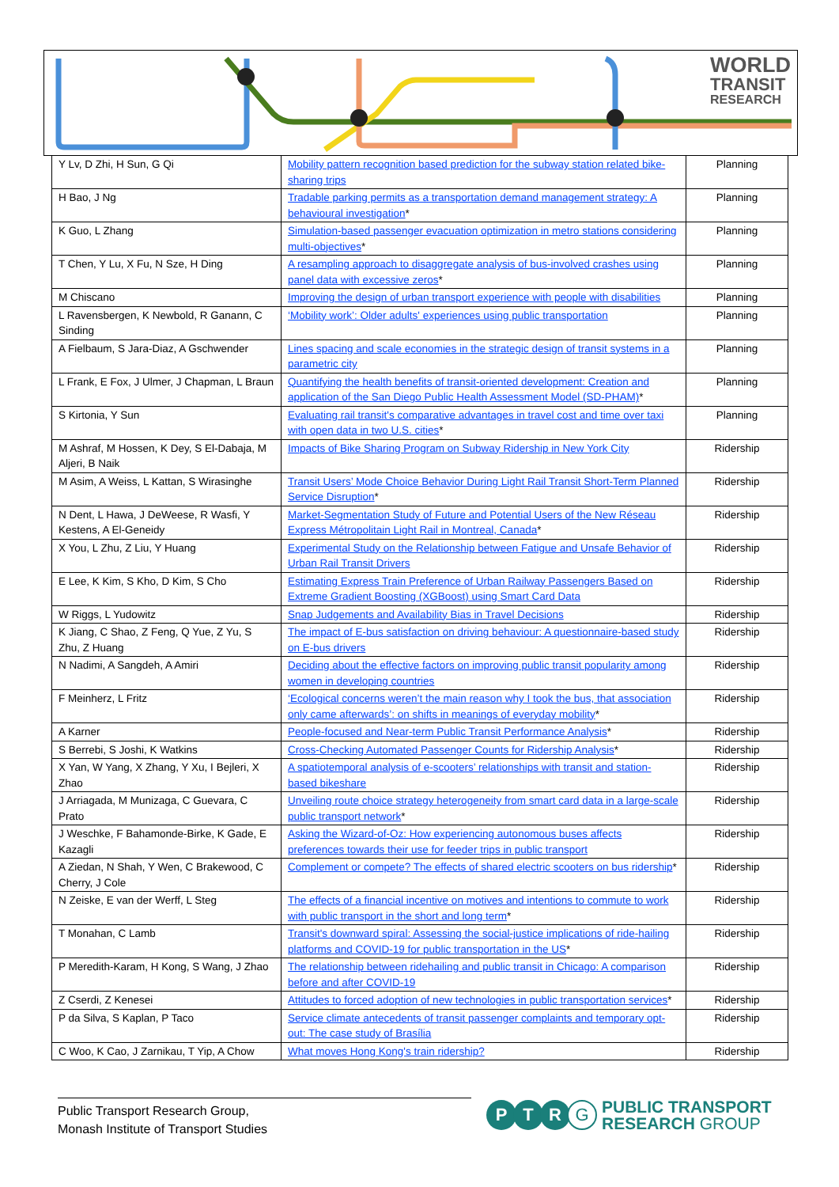WORLD
TRANSIT
RESEARCH
| Y Lv, D Zhi, H Sun, G Qi | Mobility pattern recognition based prediction for the subway station related bike-sharing trips | Planning |
| H Bao, J Ng | Tradable parking permits as a transportation demand management strategy: A behavioural investigation * | Planning |
| K Guo, L Zhang | Simulation-based passenger evacuation optimization in metro stations considering multi-objectives * | Planning |
| T Chen, Y Lu, X Fu, N Sze, H Ding | A resampling approach to disaggregate analysis of bus-involved crashes using panel data with excessive zeros * | Planning |
| M Chiscano | Improving the design of urban transport experience with people with disabilities | Planning |
| L Ravensbergen, K Newbold, R Ganann, C Sinding | ‘Mobility work’: Older adults' experiences using public transportation | Planning |
| A Fielbaum, S Jara-Diaz, A Gschwender | Lines spacing and scale economies in the strategic design of transit systems in a parametric city | Planning |
| L Frank, E Fox, J Ulmer, J Chapman, L Braun | Quantifying the health benefits of transit-oriented development: Creation and application of the San Diego Public Health Assessment Model (SD-PHAM) * | Planning |
| S Kirtonia, Y Sun | Evaluating rail transit's comparative advantages in travel cost and time over taxi with open data in two U.S. cities * | Planning |
| M Ashraf, M Hossen, K Dey, S El-Dabaja, M Aljeri, B Naik | Impacts of Bike Sharing Program on Subway Ridership in New York City | Ridership |
| M Asim, A Weiss, L Kattan, S Wirasinghe | Transit Users’ Mode Choice Behavior During Light Rail Transit Short-Term Planned Service Disruption * | Ridership |
| N Dent, L Hawa, J DeWeese, R Wasfi, Y Kestens, A El-Geneidy | Market-Segmentation Study of Future and Potential Users of the New Réseau Express Métropolitain Light Rail in Montreal, Canada * | Ridership |
| X You, L Zhu, Z Liu, Y Huang | Experimental Study on the Relationship between Fatigue and Unsafe Behavior of Urban Rail Transit Drivers | Ridership |
| E Lee, K Kim, S Kho, D Kim, S Cho | Estimating Express Train Preference of Urban Railway Passengers Based on Extreme Gradient Boosting (XGBoost) using Smart Card Data | Ridership |
| W Riggs, L Yudowitz | Snap Judgements and Availability Bias in Travel Decisions | Ridership |
| K Jiang, C Shao, Z Feng, Q Yue, Z Yu, S Zhu, Z Huang | The impact of E-bus satisfaction on driving behaviour: A questionnaire-based study on E-bus drivers | Ridership |
| N Nadimi, A Sangdeh, A Amiri | Deciding about the effective factors on improving public transit popularity among women in developing countries | Ridership |
| F Meinherz, L Fritz | ‘Ecological concerns weren’t the main reason why I took the bus, that association only came afterwards’: on shifts in meanings of everyday mobility * | Ridership |
| A Karner | People-focused and Near-term Public Transit Performance Analysis * | Ridership |
| S Berrebi, S Joshi, K Watkins | Cross-Checking Automated Passenger Counts for Ridership Analysis * | Ridership |
| X Yan, W Yang, X Zhang, Y Xu, I Bejleri, X Zhao | A spatiotemporal analysis of e-scooters’ relationships with transit and station-based bikeshare | Ridership |
| J Arriagada, M Munizaga, C Guevara, C Prato | Unveiling route choice strategy heterogeneity from smart card data in a large-scale public transport network * | Ridership |
| J Weschke, F Bahamonde-Birke, K Gade, E Kazagli | Asking the Wizard-of-Oz: How experiencing autonomous buses affects preferences towards their use for feeder trips in public transport | Ridership |
| A Ziedan, N Shah, Y Wen, C Brakewood, C Cherry, J Cole | Complement or compete? The effects of shared electric scooters on bus ridership * | Ridership |
| N Zeiske, E van der Werff, L Steg | The effects of a financial incentive on motives and intentions to commute to work with public transport in the short and long term * | Ridership |
| T Monahan, C Lamb | Transit's downward spiral: Assessing the social-justice implications of ride-hailing platforms and COVID-19 for public transportation in the US * | Ridership |
| P Meredith-Karam, H Kong, S Wang, J Zhao | The relationship between ridehailing and public transit in Chicago: A comparison before and after COVID-19 | Ridership |
| Z Cserdi, Z Kenesei | Attitudes to forced adoption of new technologies in public transportation services * | Ridership |
| P da Silva, S Kaplan, P Taco | Service climate antecedents of transit passenger complaints and temporary opt-out: The case study of Brasília | Ridership |
| C Woo, K Cao, J Zarnikau, T Yip, A Chow | What moves Hong Kong's train ridership? | Ridership |
Public Transport Research Group,
Monash Institute of Transport Studies
P T R
G
PUBLIC TRANSPORT
RESEARCH GROUP